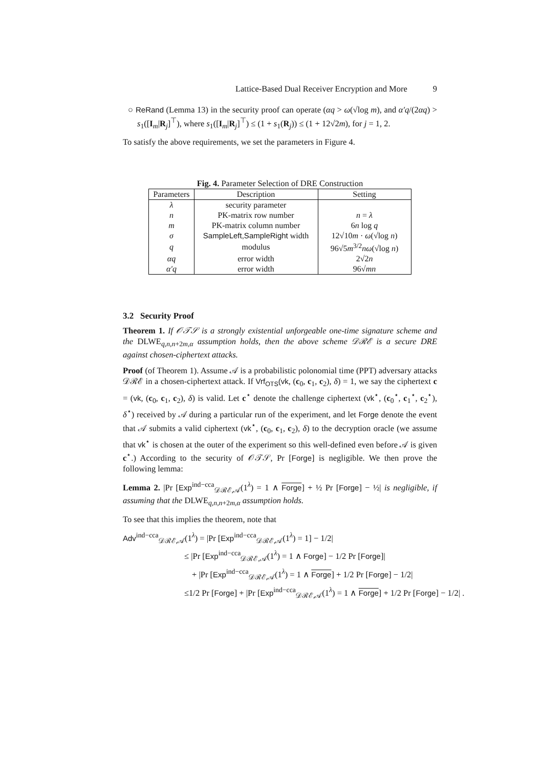Lattice-Based Dual Receiver Encryption and More 9
○ ReRand (Lemma 13) in the security proof can operate (αq > ω(√log m), and α′q/(2αq) > s<sub>1</sub>([I<sub>m</sub>|R<sub>j</sub>]<sup>⊤</sup>), where s<sub>1</sub>([I<sub>m</sub>|R<sub>j</sub>]<sup>⊤</sup>) ≤ (1 + s<sub>1</sub>(R<sub>j</sub>)) ≤ (1 + 12√2m), for j = 1, 2.
To satisfy the above requirements, we set the parameters in Figure 4.
Fig. 4. Parameter Selection of DRE Construction
| Parameters | Description | Setting |
| --- | --- | --- |
| λ | security parameter | |
| n | PK-matrix row number | n = λ |
| m | PK-matrix column number | 6 n log q |
| σ | SampleLeft,SampleRight width | 12√10 m · ω (√log n ) |
| q | modulus | 96√5 m<sup>3/2</sup> nω (√log n ) |
| αq | error width | 2√2 n |
| α′q | error width | 96√ mn |
3.2 Security Proof
Theorem 1. If 𝒪𝒯𝒮 is a strongly existential unforgeable one-time signature scheme and the DLWE<sub>q,n,n+2m,α</sub> assumption holds, then the above scheme 𝒟ℛℰ is a secure DRE against chosen-ciphertext attacks.
Proof (of Theorem 1). Assume 𝒜 is a probabilistic polonomial time (PPT) adversary attacks 𝒟ℛℰ in a chosen-ciphertext attack. If Vrf<sub>OTS</sub>(vk, (c<sub>0</sub>, c<sub>1</sub>, c<sub>2</sub>), δ) = 1, we say the ciphertext c = (vk, (c<sub>0</sub>, c<sub>1</sub>, c<sub>2</sub>), δ) is valid. Let c<sup>⋆</sup> denote the challenge ciphertext (vk<sup>⋆</sup>, (c<sub>0</sub><sup>⋆</sup>, c<sub>1</sub><sup>⋆</sup>, c<sub>2</sub><sup>⋆</sup>), δ<sup>⋆</sup>) received by 𝒜 during a particular run of the experiment, and let Forge denote the event that 𝒜 submits a valid ciphertext (vk<sup>⋆</sup>, (c<sub>0</sub>, c<sub>1</sub>, c<sub>2</sub>), δ) to the decryption oracle (we assume that vk<sup>⋆</sup> is chosen at the outer of the experiment so this well-defined even before 𝒜 is given c<sup>⋆</sup>.) According to the security of 𝒪𝒯𝒮, Pr [Forge] is negligible. We then prove the following lemma:
Lemma 2. |Pr [Exp<sup>ind−cca</sup><sub>𝒟ℛℰ,𝒜</sub>(1<sup>λ</sup>) = 1 ∧ Forge] + ½ Pr [Forge] − ½| is negligible, if assuming that the DLWE<sub>q,n,n+2m,α</sub> assumption holds.
To see that this implies the theorem, note that
Adv<sup>ind−cca</sup><sub>𝒟ℛℰ,𝒜</sub>(1<sup>λ</sup>) = |Pr [Exp<sup>ind−cca</sup><sub>𝒟ℛℰ,𝒜</sub>(1<sup>λ</sup>) = 1] − 1/2|
≤ |Pr [Exp<sup>ind−cca</sup><sub>𝒟ℛℰ,𝒜</sub>(1<sup>λ</sup>) = 1 ∧ Forge] − 1/2 Pr [Forge]|
+ |Pr [Exp<sup>ind−cca</sup><sub>𝒟ℛℰ,𝒜</sub>(1<sup>λ</sup>) = 1 ∧ Forge] + 1/2 Pr [Forge] − 1/2|
≤1/2 Pr [Forge] + |Pr [Exp<sup>ind−cca</sup><sub>𝒟ℛℰ,𝒜</sub>(1<sup>λ</sup>) = 1 ∧ Forge] + 1/2 Pr [Forge] − 1/2| .